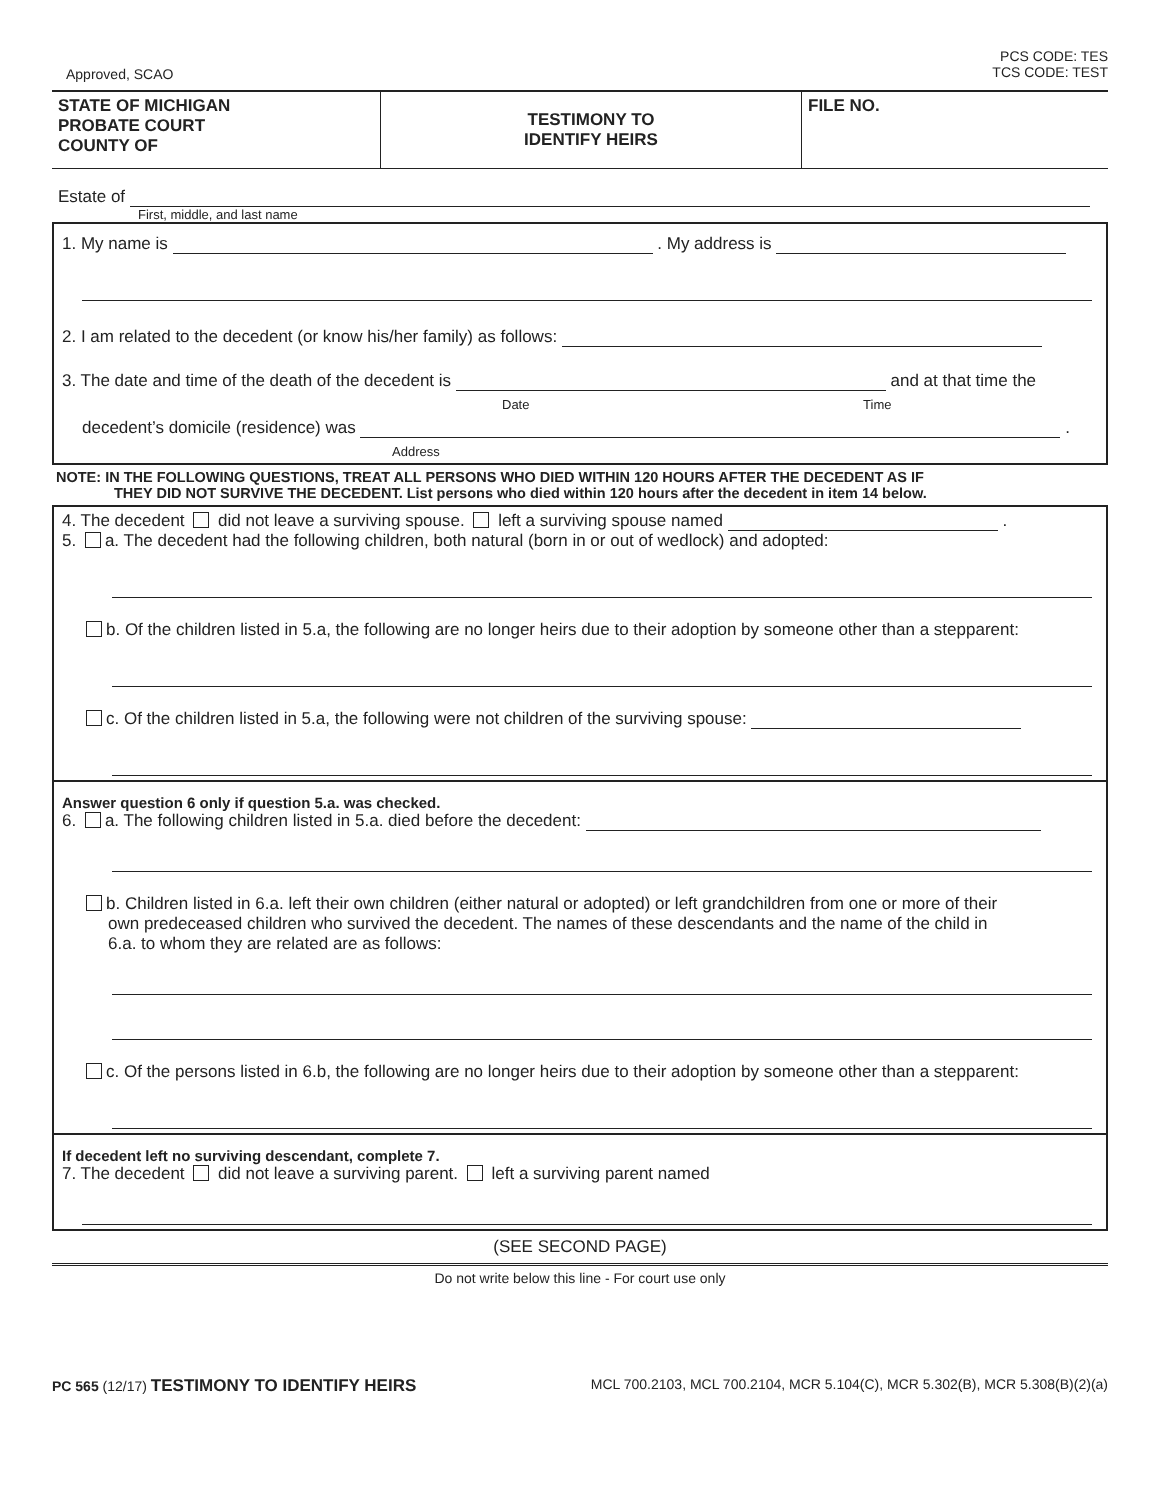Approved, SCAO PCS CODE: TES
TCS CODE: TEST
STATE OF MICHIGAN
PROBATE COURT
COUNTY OF
TESTIMONY TO
IDENTIFY HEIRS
FILE NO.
Estate of
First, middle, and last name
1. My name is . My address is
2. I am related to the decedent (or know his/her family) as follows:
3. The date and time of the death of the decedent is and at that time the
Date Time
decedent’s domicile (residence) was .
Address
NOTE: IN THE FOLLOWING QUESTIONS, TREAT ALL PERSONS WHO DIED WITHIN 120 HOURS AFTER THE DECEDENT AS IF
THEY DID NOT SURVIVE THE DECEDENT. List persons who died within 120 hours after the decedent in item 14 below.
4. The decedent did not leave a surviving spouse. left a surviving spouse named .
5. a. The decedent had the following children, both natural (born in or out of wedlock) and adopted:
b. Of the children listed in 5.a, the following are no longer heirs due to their adoption by someone other than a stepparent:
c. Of the children listed in 5.a, the following were not children of the surviving spouse:
Answer question 6 only if question 5.a. was checked.
6. a. The following children listed in 5.a. died before the decedent:
b. Children listed in 6.a. left their own children (either natural or adopted) or left grandchildren from one or more of their
own predeceased children who survived the decedent. The names of these descendants and the name of the child in
6.a. to whom they are related are as follows:
c. Of the persons listed in 6.b, the following are no longer heirs due to their adoption by someone other than a stepparent:
If decedent left no surviving descendant, complete 7.
7. The decedent did not leave a surviving parent. left a surviving parent named
(SEE SECOND PAGE)
Do not write below this line - For court use only
PC 565 (12/17) TESTIMONY TO IDENTIFY HEIRS MCL 700.2103, MCL 700.2104, MCR 5.104(C), MCR 5.302(B), MCR 5.308(B)(2)(a)